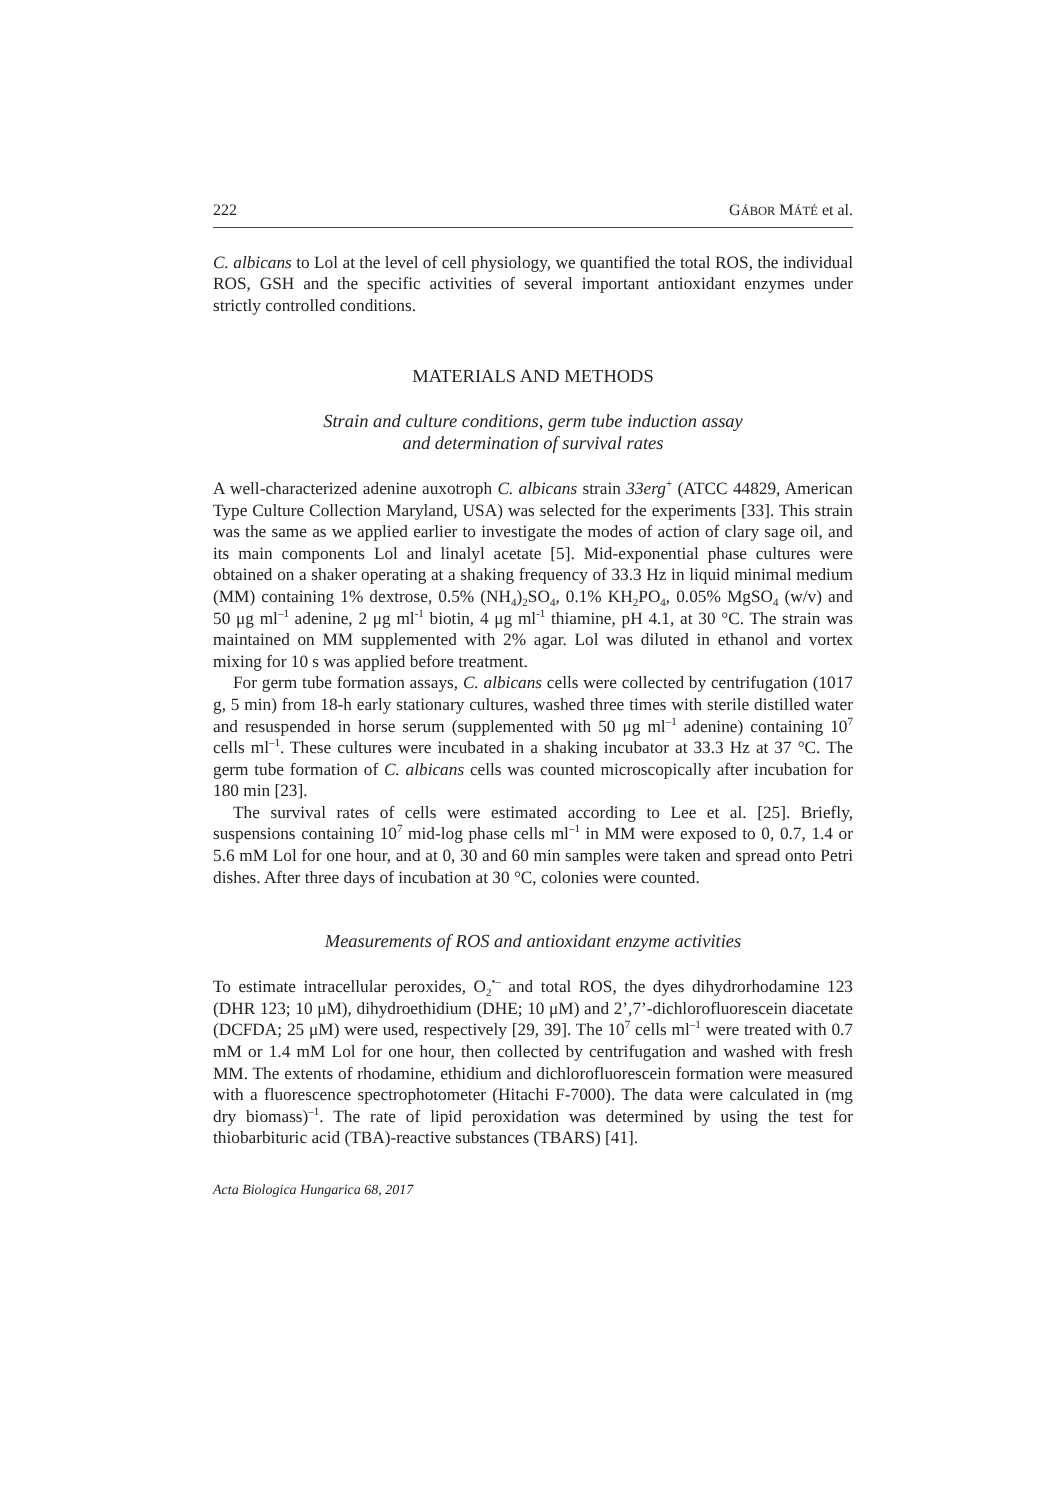222 GÁBOR MÁTÉ et al.
C. albicans to Lol at the level of cell physiology, we quantified the total ROS, the individual ROS, GSH and the specific activities of several important antioxidant enzymes under strictly controlled conditions.
MATERIALS AND METHODS
Strain and culture conditions, germ tube induction assay
and determination of survival rates
A well-characterized adenine auxotroph C. albicans strain 33erg<sup>+</sup> (ATCC 44829, American Type Culture Collection Maryland, USA) was selected for the experiments [33]. This strain was the same as we applied earlier to investigate the modes of action of clary sage oil, and its main components Lol and linalyl acetate [5]. Mid-exponential phase cultures were obtained on a shaker operating at a shaking frequency of 33.3 Hz in liquid minimal medium (MM) containing 1% dextrose, 0.5% (NH<sub>4</sub>)<sub>2</sub>SO<sub>4</sub>, 0.1% KH<sub>2</sub>PO<sub>4</sub>, 0.05% MgSO<sub>4</sub> (w/v) and 50 μg ml<sup>–1</sup> adenine, 2 μg ml<sup>-1</sup> biotin, 4 μg ml<sup>-1</sup> thiamine, pH 4.1, at 30 °C. The strain was maintained on MM supplemented with 2% agar. Lol was diluted in ethanol and vortex mixing for 10 s was applied before treatment.
For germ tube formation assays, C. albicans cells were collected by centrifugation (1017 g, 5 min) from 18-h early stationary cultures, washed three times with sterile distilled water and resuspended in horse serum (supplemented with 50 μg ml<sup>–1</sup> adenine) containing 10<sup>7</sup> cells ml<sup>–1</sup>. These cultures were incubated in a shaking incubator at 33.3 Hz at 37 °C. The germ tube formation of C. albicans cells was counted microscopically after incubation for 180 min [23].
The survival rates of cells were estimated according to Lee et al. [25]. Briefly, suspensions containing 10<sup>7</sup> mid-log phase cells ml<sup>–1</sup> in MM were exposed to 0, 0.7, 1.4 or 5.6 mM Lol for one hour, and at 0, 30 and 60 min samples were taken and spread onto Petri dishes. After three days of incubation at 30 °C, colonies were counted.
Measurements of ROS and antioxidant enzyme activities
To estimate intracellular peroxides, O<sub>2</sub><sup>•–</sup> and total ROS, the dyes dihydrorhodamine 123 (DHR 123; 10 μM), dihydroethidium (DHE; 10 μM) and 2’,7’-dichlorofluorescein diacetate (DCFDA; 25 μM) were used, respectively [29, 39]. The 10<sup>7</sup> cells ml<sup>–1</sup> were treated with 0.7 mM or 1.4 mM Lol for one hour, then collected by centrifugation and washed with fresh MM. The extents of rhodamine, ethidium and dichlorofluorescein formation were measured with a fluorescence spectrophotometer (Hitachi F-7000). The data were calculated in (mg dry biomass)<sup>–1</sup>. The rate of lipid peroxidation was determined by using the test for thiobarbituric acid (TBA)-reactive substances (TBARS) [41].
Acta Biologica Hungarica 68, 2017